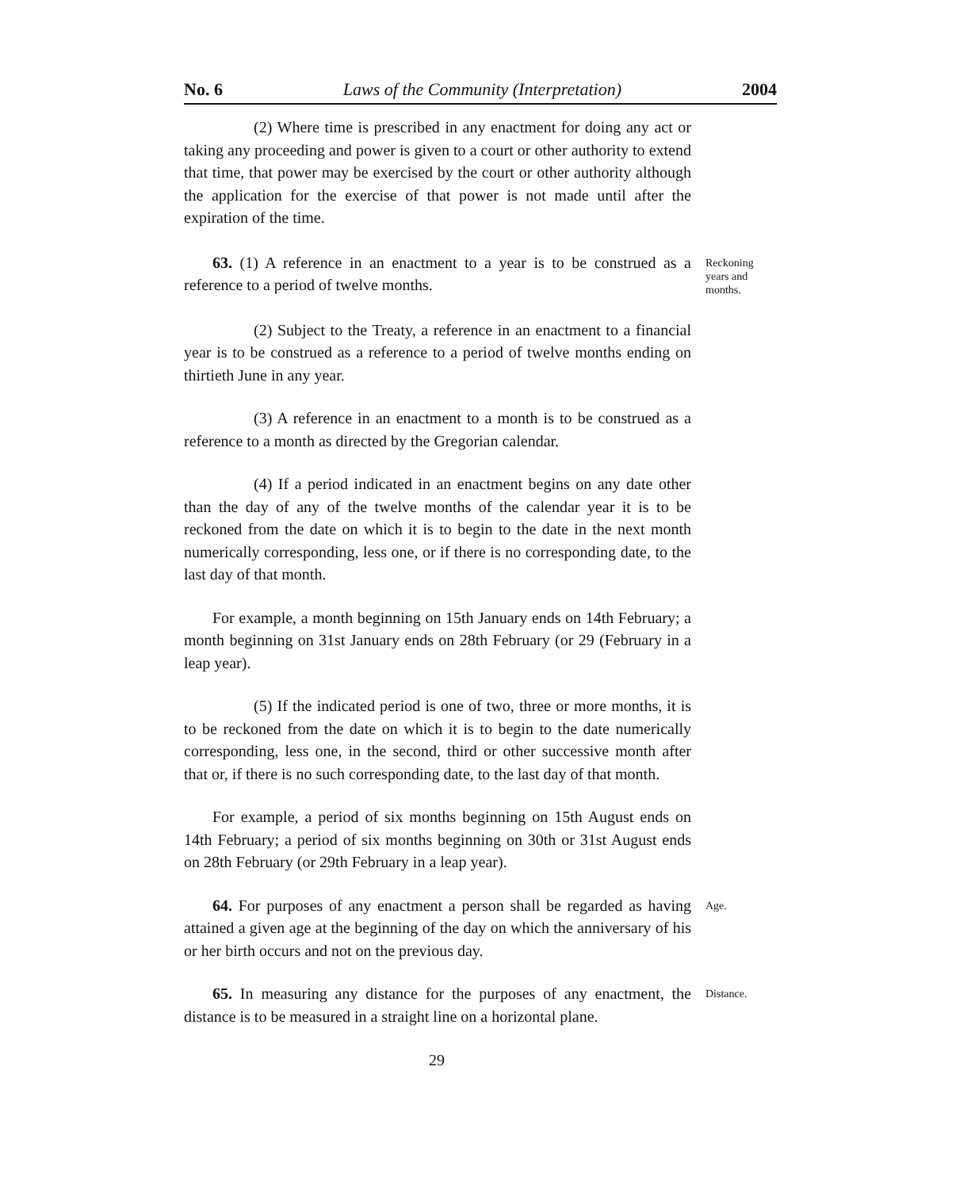No. 6 Laws of the Community (Interpretation) 2004
(2) Where time is prescribed in any enactment for doing any act or taking any proceeding and power is given to a court or other authority to extend that time, that power may be exercised by the court or other authority although the application for the exercise of that power is not made until after the expiration of the time.
63. (1) A reference in an enactment to a year is to be construed as a reference to a period of twelve months.
Reckoning years and months.
(2) Subject to the Treaty, a reference in an enactment to a financial year is to be construed as a reference to a period of twelve months ending on thirtieth June in any year.
(3) A reference in an enactment to a month is to be construed as a reference to a month as directed by the Gregorian calendar.
(4) If a period indicated in an enactment begins on any date other than the day of any of the twelve months of the calendar year it is to be reckoned from the date on which it is to begin to the date in the next month numerically corresponding, less one, or if there is no corresponding date, to the last day of that month.
For example, a month beginning on 15th January ends on 14th February; a month beginning on 31st January ends on 28th February (or 29 (February in a leap year).
(5) If the indicated period is one of two, three or more months, it is to be reckoned from the date on which it is to begin to the date numerically corresponding, less one, in the second, third or other successive month after that or, if there is no such corresponding date, to the last day of that month.
For example, a period of six months beginning on 15th August ends on 14th February; a period of six months beginning on 30th or 31st August ends on 28th February (or 29th February in a leap year).
64. For purposes of any enactment a person shall be regarded as having attained a given age at the beginning of the day on which the anniversary of his or her birth occurs and not on the previous day.
Age.
65. In measuring any distance for the purposes of any enactment, the distance is to be measured in a straight line on a horizontal plane.
Distance.
29